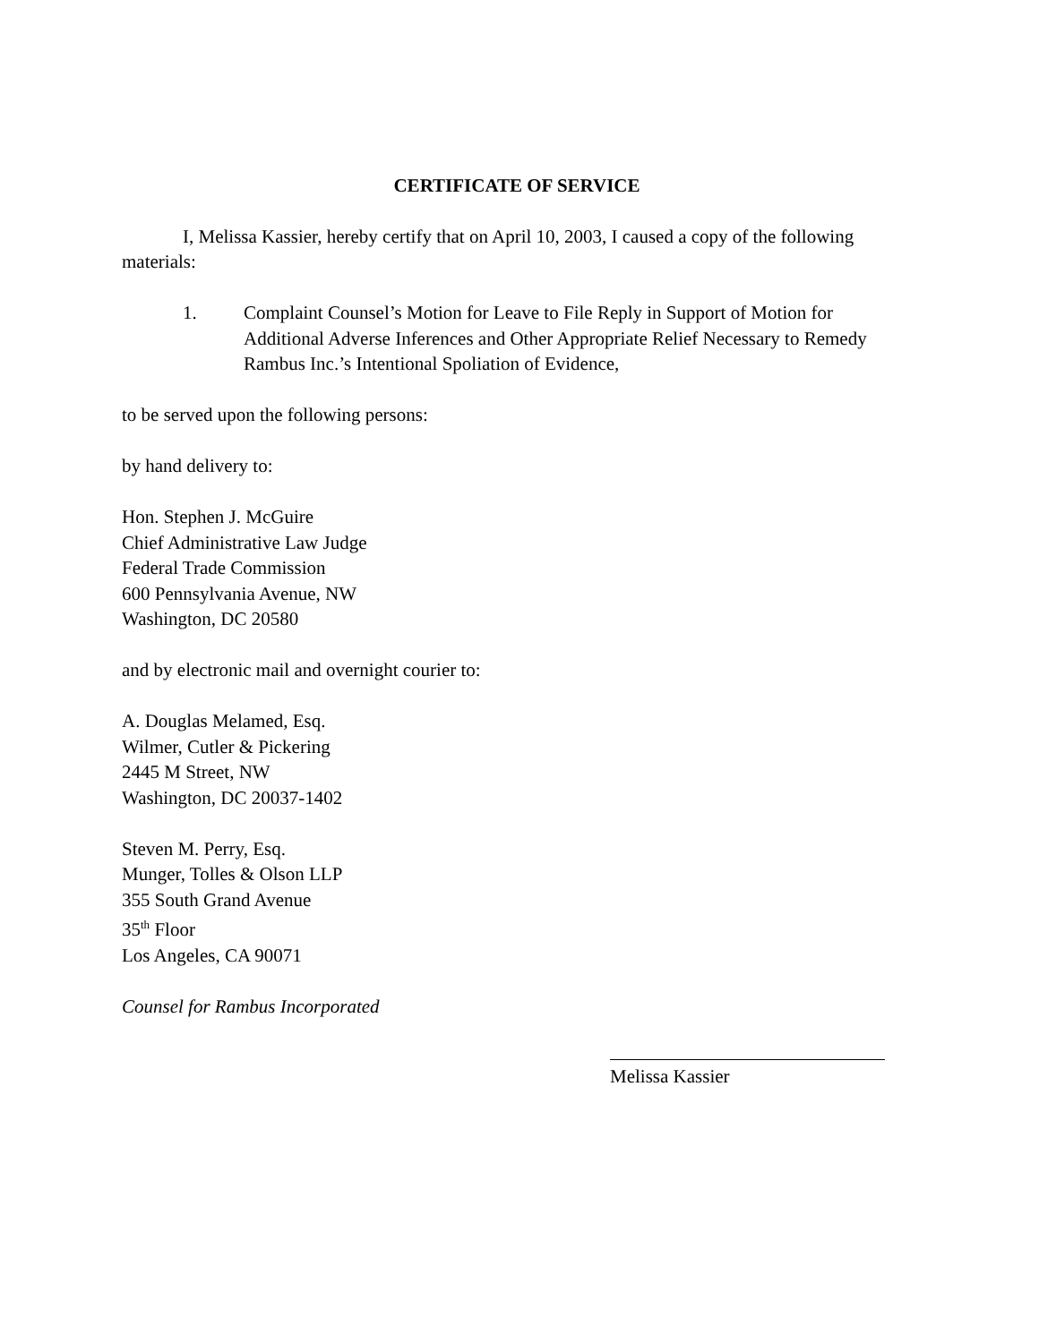CERTIFICATE OF SERVICE
I, Melissa Kassier, hereby certify that on April 10, 2003, I caused a copy of the following materials:
1. Complaint Counsel’s Motion for Leave to File Reply in Support of Motion for Additional Adverse Inferences and Other Appropriate Relief Necessary to Remedy Rambus Inc.’s Intentional Spoliation of Evidence,
to be served upon the following persons:
by hand delivery to:
Hon. Stephen J. McGuire
Chief Administrative Law Judge
Federal Trade Commission
600 Pennsylvania Avenue, NW
Washington, DC 20580
and by electronic mail and overnight courier to:
A. Douglas Melamed, Esq.
Wilmer, Cutler & Pickering
2445 M Street, NW
Washington, DC 20037-1402
Steven M. Perry, Esq.
Munger, Tolles & Olson LLP
355 South Grand Avenue
35<sup>th</sup> Floor
Los Angeles, CA 90071
Counsel for Rambus Incorporated
Melissa Kassier